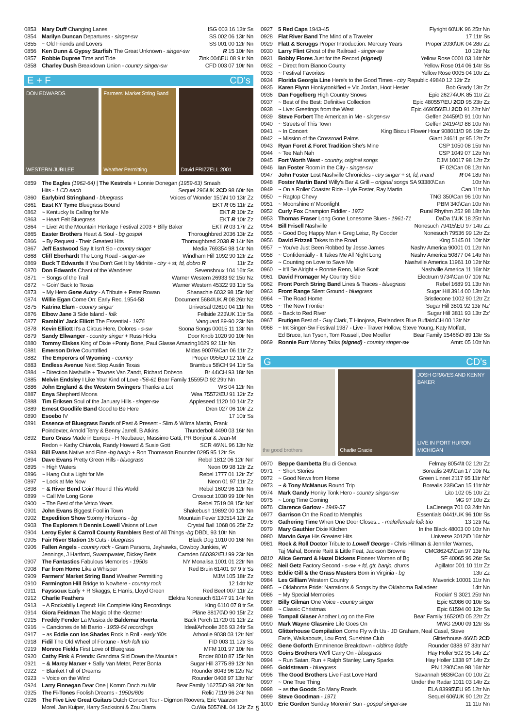0853 Mary Duff Changing Lanes ISG 003 16 13tr Ss
0854 Marilyn Duncan Departures - singer-sw SS 002 06 13tr Nn
0855 ~ Old Friends and Lovers SS 001 00 12tr Nn
0856 Ken Dunn & Gypsy Starfish The Great Unknown - singer-sw R 15 10tr Nn
0857 Robbie Dupree Time and Tide Zink 004\EU 08 9 tr Nn
0858 Charley Dush Breakdown Union - country singer-sw CFD 003 07 10tr Nn
E + F CD's
DON EDWARDS
WESTERN JUBILEE
Farmers' Market String Band
Weather Permitting
David FRIZZELL 2001
0859 The Eagles (1962-64) | The Kestrels + Lonnie Donegan (1959-63) Smash
Hits - 1 CD each Sequel 296\UK 2CD 98 60tr Nn
0860 Earlybird Stringband - bluegrass Voices of Wonder 151\N 10 13tr Zz
0861 East KY Tyme Bluegrass Bound EKT R 05 11tr Zz
0862 ~ Kentucky Is Calling for Me EKT R 10tr Zz
0863 ~ Heart Felt Bluegrass EKT R 10tr Zz
0864 ~ Live! At the Mountain Heritage Festival 2003 + Billy Baker EKT R 03 17tr Zz
0865 Easter Brothers Heart & Soul - bg gospel Thoroughbred 2036 13tr Zz
0866 ~ By Request - Their Greatest Hits Thoroughbred 2038 R 14tr Nn
0867 Jeff Eastwood Say It Isn't So - country singer Media 769354 98 14tr Nn
0868 Cliff Eberhardt The Long Road - singer-sw Windham Hill 1092 90 12tr Zz
0869 Buck T Edwards If You Don't Get It by Midnite - ctry + st, fd, dobro R 11tr Zz
0870 Don Edwards Chant of the Wanderer Sevenshoux 104 16tr Ss
0871 ~ Songs of the Trail Warner Western 26933 92 15tr Nz
0872 ~ Goin' Back to Texas Warner Western 45322 93 11tr Ss
0873 ~ My Hero Gene Autry - A Tribute + Peter Rowan Shanachie 6032 98 15tr Nn'
0874 Willie Egan Come On: Early Rec, 1954-58 Document 5684\UK R 08 26tr Nz
0875 Katrina Elam - country singer Universal 02610 04 11tr Nn
0876 Elbow Jane 3 Side Island - folk Fellside 223\UK 11tr Ss
0877 Ramblin' Jack Elliott The Essential - 1976 Vanguard 89-90 23tr Nn
0878 Kevin Elliott It's a Circus Here, Dolores - s-sw Soona Songs 00015 11 13tr Nn
0879 Sandy Ellwanger - country singer + Russ Hicks Door Knob 1020 90 10tr Nn
0880 Tommy Elskes King of Dixie +Ponty Bone, Paul Glasse Amazing1029 92 11tr Nn
0881 Emerson Drive Countrified Midas 90076\Can 06 11tr Zz
0882 The Emperors of Wyoming - country Proper 095\EU 12 10tr Zz
0883 Endless Avenue Next Stop Austin Texas Brambus 58\CH 94 11tr Ss
0884 ~ Direction Nashville + Townes Van Zandt, Richard Dobson Br 44\CH 93 18tr Nn
0885 Melvin Endsley I Like Your Kind of Love -'56-61 Bear Family 15595\D 92 29tr Nn
0886 John England & the Western Swingers Thanks a Lot WS 04 12tr Nn
0887 Enya Shepherd Moons Wea 75572\EU 91 12tr Zz
0888 Tim Eriksen Soul of the January Hills - singer-sw Appleseed 1120 10 14tr Zz
0889 Ernest Goodlife Band Good to Be Here Dren 027 06 10tr Zz
0890 Esoebo IV 17 10tr Ss
0891 Essence of Bluegrass Bands of Past & Present - Slim & Wilma Martin, Frank
Poindexter, Arnold Terry & Benny Jarrell, B Atkins Thunderbolt 4490 03 16tr Nn
0892 Euro Grass Made in Europe - H Neubauer, Massimo Gatti, PR Bonjour & Jean-M
Redon + Kathy Chiavola, Randy Howard & Susie Gott SCR 46\NL 96 13tr Nz
0893 Bill Evans Native and Fine -bg banjo + Ron Thomason Rounder 0295 95 12tr Ss
0894 Dave Evans Pretty Green Hills - bluegrass Rebel 1812 06 12tr Nn'
0895 ~ High Waters Neon 09 98 12tr Zz
0896 ~ Hang Out a Light for Me Rebel 1777 01 12tr Zz'
0897 ~ Look at Me Now Neon 01 97 11tr Zz
0898 ~ & River Bend Goin' Round This World Rebel 1602 96 12tr Nn
0899 ~ Call Me Long Gone Crosscut 1030 99 10tr Nn
0900 ~ The Best of the Vetco Years Rebel 7519 08 15tr Nn'
0901 John Evans Biggest Fool in Town Shakebush 19892 00 12tr Nn
0902 Expedition Show Stormy Horizons - bg Mountain Fever 130514 12tr Zz
0903 The Explorers ft Dennis Lowell Visions of Love Crystal Ball 1068 06 25tr Zz
0904 Leroy Eyler & Carroll County Ramblers Best of All Things -bg DBDL 93 10tr Nn
0905 Fair River Station 16 Cuts - bluegrass Black Dog 1010 00 16tr Nn
0906 Fallen Angels - country rock - Gram Parsons, Jayhawks, Cowboy Junkies, W
Jennings, J Hartford, Swampwater, Dickey Betts Camden 660392\EU 99 23tr Nn
0907 The Fantastics Fabulous Memories - 1950s NY Monalisa 1001 01 22tr Nn
0908 Far from Home Like a Whisper Red Bruin 61401 97 9 tr Ss
0909 Farmers' Market String Band Weather Permitting MJM 105 18tr Zz
0910 Farmington Hill Bridge to Nowhere - country rock 12 14tr Nz
0911 Fayssoux Early + R Skaggs, E Harris, Lloyd Green Red Beet 007 11tr Zz
0912 Charlie Feathers Elektra Nonesuch 61147 91 14tr Nn
0913 ~ A Rockabilly Legend: His Complete King Recordings King 6110 07 8 tr Ss
0914 Giora Feidman The Magic of the Klezmer Pläne 88170\D 90 15tr Zz
0915 Freddy Fender La Musica de Baldemar Huerta Back Porch 11720 01 12tr Zz
0916 ~ Canciones de Mi Barrio - 1959-64 recordings Ideal/Arhoolie 366 93 24tr Ss
0917 ~ as Eddie con los Shades Rock 'n Roll - early '60s Arhoolie 9038 03 12tr Nn'
0918 Fidil The Old Wheel of Fortune - Irish folk trio FID 003 11 12tr Ss
0919 Monroe Fields First Love of Bluegrass MFM 101 97 10tr Nn
0920 Cathy Fink & Friends: Grandma Slid Down the Mountain Rnder 8010 87 15tr Nn
0921 ~ & Marcy Marxer + Sally Van Meter, Peter Bonta Sugar Hill 3775 89 12tr Nn
0922 ~ Blanket Full of Dreams Rounder 8043 96 12tr Nz'
0923 ~ Voice on the Wind Rounder 0408 97 13tr Nz'
0924 Larry Finnegan Dear One | Komm Doch zu Mir Bear Family 16275\D 98 20tr Nn
0925 The Fi-Tones Foolish Dreams - 1950s/60s Relic 7119 96 24tr Nn
0926 The Five Live Great Guitars Dutch Concert Tour - Digmon Roovers, Eric Vaarzon
Morel, Jan Kuiper, Harry Sacksioni & Zou Diarra CuWa 5057\NL 04 12tr Zz
0927 5 Red Caps 1943-45 Flyright 60\UK 96 25tr Nn
0928 Flat River Band The Mind of a Traveler 17 11tr Ss
0929 Flatt & Scruggs Proper Introduction: Mercury Years Proper 2030\UK 04 28tr Zz
0930 Larry Flint Ghost of the Railroad - singer-sw 10 12tr Nz
0931 Bobby Flores Just for the Record (signed) Yellow Rose 0001 03 14tr Nz
0932 ~ Direct from Bianco County Yellow Rose 014 06 14tr Ss
0933 ~ Festival Favorites Yellow Rose 0005 04 10tr Zz
0934 Florida Georgia Line Here's to the Good Times - ctry Republic 49840 12 12tr Zz
0935 Karen Flynn Honkytonkified + Vic Jordan, Hoot Hester Bob Grady 13tr Zz
0936 Dan Fogelberg High Country Snows Epic 26274\UK 85 11tr Zz
0937 ~ Best of the Best: Definitive Collection Epic 480557\EU 2CD 95 23tr Zz
0938 ~ Live: Greetings from the West Epic 469056\EU 2CD 91 22tr Nn'
0939 Steve Forbert The American in Me - singer-sw Geffen 24459\D 91 10tr Nn
0940 ~ Streets of This Town Geffen 24194\D 88 10tr Nn
0941 ~ In Concert King Biscuit Flower Hour 908011\D 96 19tr Zz
0942 ~ Mission of the Crossroad Palms Giant 24611 pr 95 12tr Zz
0943 Ryan Foret & Foret Tradition She's Mine CSP 1050 08 15tr Nn
0944 ~ Tee Nah Nah CSP 1049 07 12tr Nn
0945 Fort Worth West - country, original songs DJM 10017 98 12tr Zz
0946 Ian Foster Room in the City - singer-sw IF 02\Can 08 12tr Nn
0947 John Foster Lost Nashville Chronicles - ctry singer + st, fd, mand R 04 18tr Nn
0948 Foster Martin Band Willy's Bar & Grill – original songs SA 93380\Can 10tr Nn
0949 ~ On a Roller Coaster Ride - Lyle Foster, Ray Martin Can 11tr Nn
0950 ~ Ragtop Chevy TNG 350\Can 96 10tr Nn
0951 ~ Moonshine n' Moonlight PBM 340\Can 10tr Nn
0952 Curly Fox Champion Fiddler - 1972 Rural Rhythm 252 98 18tr Nn
0953 Thomas Fraser Long Gone Lonesome Blues - 1961-71 DaDa 1\UK 18 25tr Nn
0954 Bill Frisell Nashville Nonesuch 79415\EU 97 14tr Zz
0955 ~ Good Dog Happy Man + Greg Leisz, Ry Cooder Nonesuch 79536 99 12tr Zz
0956 David Frizzell Takes to the Road King 5145 01 10tr Nz
0957 ~ You've Just Been Robbed by Jesse James Nashv America 90001 01 12tr Nn
0958 ~ Confidentially - It Takes Me All Night Long Nashv America 50877 04 14tr Nn
0959 ~ Counting on Love to Save Me Nashville America 11961 10 12tr Nz
0960 ~ It'll Be Alright + Ronnie Reno, Mike Scott Nashville America 11 16tr Nz
0961 David Fromager My Country Side Electrum 9734\Can 07 10tr Nz
0962 Front Porch String Band Lines & Traces - bluegrass Rebel 1689 91 13tr Nn
0963 Front Range Silent Ground - bluegrass Sugar Hill 3914 00 13tr Nn
0964 ~ The Road Home Bristlecone 1002 90 12tr Zz
0965 ~ The New Frontier Sugar Hill 3801 92 13tr Nz'
0966 ~ Back to Red River Sugar Hill 3811 93 13tr Zz'
0967 Frutigen Best of - Guy Clark, T Hinojosa, Flatlanders Blue Buffalo\CH 00 13tr Nz
0968 ~ Int Singer-Sw Festival 1987 - Live - Traver Hollow, Steve Young, Katy Moffatt,
Ed Bruce, Ian Tyson, Tom Russell, Dee Moeller Bear Family 15466\D 89 13tr Ss
0969 Ronnie Furr Money Talks (signed) - country singer-sw Amrc 05 10tr Nn
G CD's
the good brothers Charlie Gracie JOSH GRAVES AND KENNY BAKER
LIVE IN PORT HURON MICHIGAN
0970 Beppe Gambetta Blu di Genova Felmay 8054\It 02 12tr Zz
0971 ~ Short Stories Borealis 249\Can 17 10tr Nz
0972 ~ Good News from Home Green Linnet 2117 95 11tr Nz'
0973 ~ & Tony McManus Round Trip Borealis 238\Can 15 11tr Nz
0974 Mark Gandy Honky Tonk Hero - country singer-sw Lito 102 05 10tr Zz
0975 ~ Long Time Coming MG 97 10tr Zz
0976 Clarence Garlow - 1949-57 LaCienega 701 03 24tr Nn
0977 Garrison On the Road to Memphis Essentials 0441\UK 96 10tr Ss
0978 Gathering Time When One Door Closes... - male/female folk trio 13 12tr Nz
0979 Mary Gauthier Dixie Kitchen In the Black 48003 00 10tr Nn
0980 Marvin Gaye His Greatest Hits Universe 3012\D 16tr Nz
0981 Rock & Roll Doctor Tribute to Lowell George - Chris Hillman & Jennifer Warnes,
Taj Mahal, Bonnie Raitt & Little Feat, Jackson Browne CMC86242\Can 97 13tr Nz
0810 Alice Gerrard & Hazel Dickens Pioneer Women of Bg SF 40065 96 26tr Ss
0982 Neil Getz Factory Second - s-sw + fd, gtr, banjo, drums Agillator 001 10 11tr Zz
0983 Eddie Gill & the Grass Masters Born in Virginia - bg 13tr Zz
0984 Les Gilliam Western Country Maverick 10001 11tr Nn
0985 ~ Oklahoma Pride: Narrations & Songs by the Oklahoma Balladeer 14tr Nn
0986 ~ My Special Memories Rockin' S 3021 25tr Nn
0987 Billy Gilman One Voice - country singer Epic 62086 00 10tr Ss
0988 ~ Classic Christmas Epic 61594 00 12tr Ss
0989 Tompall Glaser Another Log on the Fire Bear Family 16520\D 05 22tr Zz
0990 Mark Wayne Glasmire Life Goes On MWG 2900 09 12tr Ss
0991 Glitterhouse Compilation Come Fly with Us - JD Graham, Neal Casal, Steve
Earle, Walkabouts, Lou Ford, Sunshine Club Glitterhouse 466\D 2CD
0992 Gene Goforth Emminence Breakdown - oldtime fiddle Rounder 0388 97 33tr Nn'
0993 Goins Brothers We'll Carry On - bluegrass Hay Holler 502 95 14tr Zz'
0994 ~ Run Satan, Run + Ralph Stanley, Larry Sparks Hay Holler 1338 97 14tr Zz
0995 Goldstream - bluegrass PN 1290\Can 98 16tr Nz
0996 The Good Brothers Live Fast Love Hard Savannah 9836\Can 00 10tr Zz
0997 ~ One True Thing Under the Radar 1011 03 14tr Zz
0998 ~ as the Goods So Many Roads ELA 83995\EU 95 12tr Nn
0999 Steve Goodman - 1971 Sequel 606\UK 90 12tr Zz
1000 Eric Gordon Sunday Morenin' Sun - gospel singer-sw 11 11tr Nn
5